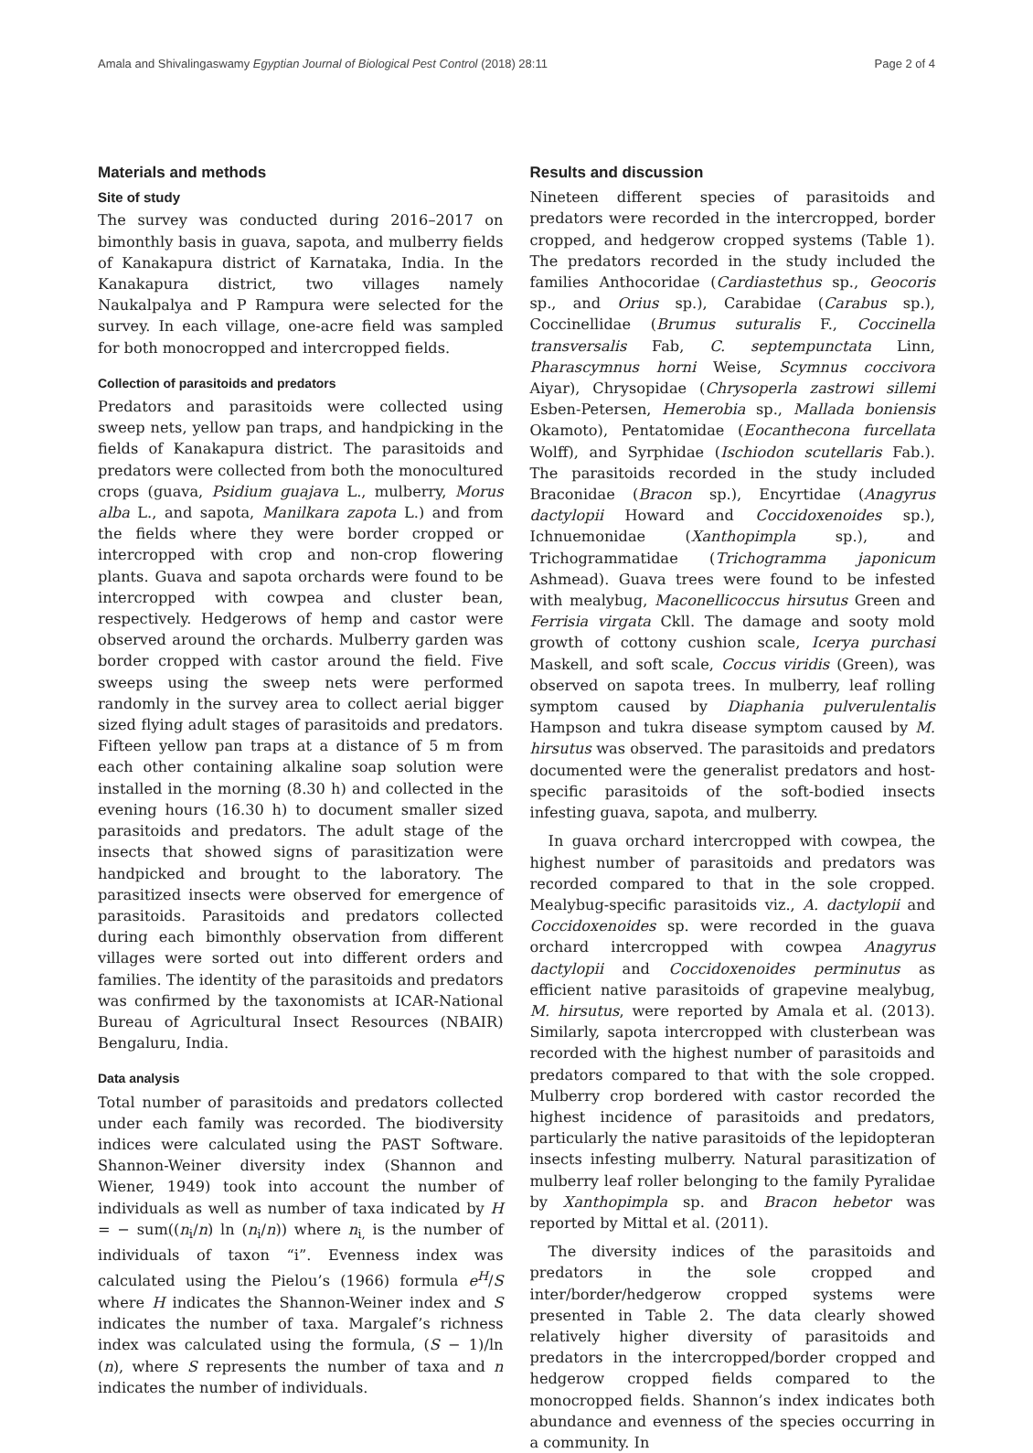Amala and Shivalingaswamy Egyptian Journal of Biological Pest Control (2018) 28:11 Page 2 of 4
Materials and methods
Site of study
The survey was conducted during 2016–2017 on bimonthly basis in guava, sapota, and mulberry fields of Kanakapura district of Karnataka, India. In the Kanakapura district, two villages namely Naukalpalya and P Rampura were selected for the survey. In each village, one-acre field was sampled for both monocropped and intercropped fields.
Collection of parasitoids and predators
Predators and parasitoids were collected using sweep nets, yellow pan traps, and handpicking in the fields of Kanakapura district. The parasitoids and predators were collected from both the monocultured crops (guava, Psidium guajava L., mulberry, Morus alba L., and sapota, Manilkara zapota L.) and from the fields where they were border cropped or intercropped with crop and non-crop flowering plants. Guava and sapota orchards were found to be intercropped with cowpea and cluster bean, respectively. Hedgerows of hemp and castor were observed around the orchards. Mulberry garden was border cropped with castor around the field. Five sweeps using the sweep nets were performed randomly in the survey area to collect aerial bigger sized flying adult stages of parasitoids and predators. Fifteen yellow pan traps at a distance of 5 m from each other containing alkaline soap solution were installed in the morning (8.30 h) and collected in the evening hours (16.30 h) to document smaller sized parasitoids and predators. The adult stage of the insects that showed signs of parasitization were handpicked and brought to the laboratory. The parasitized insects were observed for emergence of parasitoids. Parasitoids and predators collected during each bimonthly observation from different villages were sorted out into different orders and families. The identity of the parasitoids and predators was confirmed by the taxonomists at ICAR-National Bureau of Agricultural Insect Resources (NBAIR) Bengaluru, India.
Data analysis
Total number of parasitoids and predators collected under each family was recorded. The biodiversity indices were calculated using the PAST Software. Shannon-Weiner diversity index (Shannon and Wiener, 1949) took into account the number of individuals as well as number of taxa indicated by H = − sum((n<sub>i</sub>/n) ln (n<sub>i</sub>/n)) where n<sub>i,</sub> is the number of individuals of taxon “i”. Evenness index was calculated using the Pielou’s (1966) formula e<sup>H</sup>/S where H indicates the Shannon-Weiner index and S indicates the number of taxa. Margalef’s richness index was calculated using the formula, (S − 1)/ln (n), where S represents the number of taxa and n indicates the number of individuals.
Results and discussion
Nineteen different species of parasitoids and predators were recorded in the intercropped, border cropped, and hedgerow cropped systems (Table 1). The predators recorded in the study included the families Anthocoridae (Cardiastethus sp., Geocoris sp., and Orius sp.), Carabidae (Carabus sp.), Coccinellidae (Brumus suturalis F., Coccinella transversalis Fab, C. septempunctata Linn, Pharascymnus horni Weise, Scymnus coccivora Aiyar), Chrysopidae (Chrysoperla zastrowi sillemi Esben-Petersen, Hemerobia sp., Mallada boniensis Okamoto), Pentatomidae (Eocanthecona furcellata Wolff), and Syrphidae (Ischiodon scutellaris Fab.). The parasitoids recorded in the study included Braconidae (Bracon sp.), Encyrtidae (Anagyrus dactylopii Howard and Coccidoxenoides sp.), Ichnuemonidae (Xanthopimpla sp.), and Trichogrammatidae (Trichogramma japonicum Ashmead). Guava trees were found to be infested with mealybug, Maconellicoccus hirsutus Green and Ferrisia virgata Ckll. The damage and sooty mold growth of cottony cushion scale, Icerya purchasi Maskell, and soft scale, Coccus viridis (Green), was observed on sapota trees. In mulberry, leaf rolling symptom caused by Diaphania pulverulentalis Hampson and tukra disease symptom caused by M. hirsutus was observed. The parasitoids and predators documented were the generalist predators and host-specific parasitoids of the soft-bodied insects infesting guava, sapota, and mulberry.
In guava orchard intercropped with cowpea, the highest number of parasitoids and predators was recorded compared to that in the sole cropped. Mealybug-specific parasitoids viz., A. dactylopii and Coccidoxenoides sp. were recorded in the guava orchard intercropped with cowpea Anagyrus dactylopii and Coccidoxenoides perminutus as efficient native parasitoids of grapevine mealybug, M. hirsutus, were reported by Amala et al. (2013). Similarly, sapota intercropped with clusterbean was recorded with the highest number of parasitoids and predators compared to that with the sole cropped. Mulberry crop bordered with castor recorded the highest incidence of parasitoids and predators, particularly the native parasitoids of the lepidopteran insects infesting mulberry. Natural parasitization of mulberry leaf roller belonging to the family Pyralidae by Xanthopimpla sp. and Bracon hebetor was reported by Mittal et al. (2011).
The diversity indices of the parasitoids and predators in the sole cropped and inter/border/hedgerow cropped systems were presented in Table 2. The data clearly showed relatively higher diversity of parasitoids and predators in the intercropped/border cropped and hedgerow cropped fields compared to the monocropped fields. Shannon’s index indicates both abundance and evenness of the species occurring in a community. In